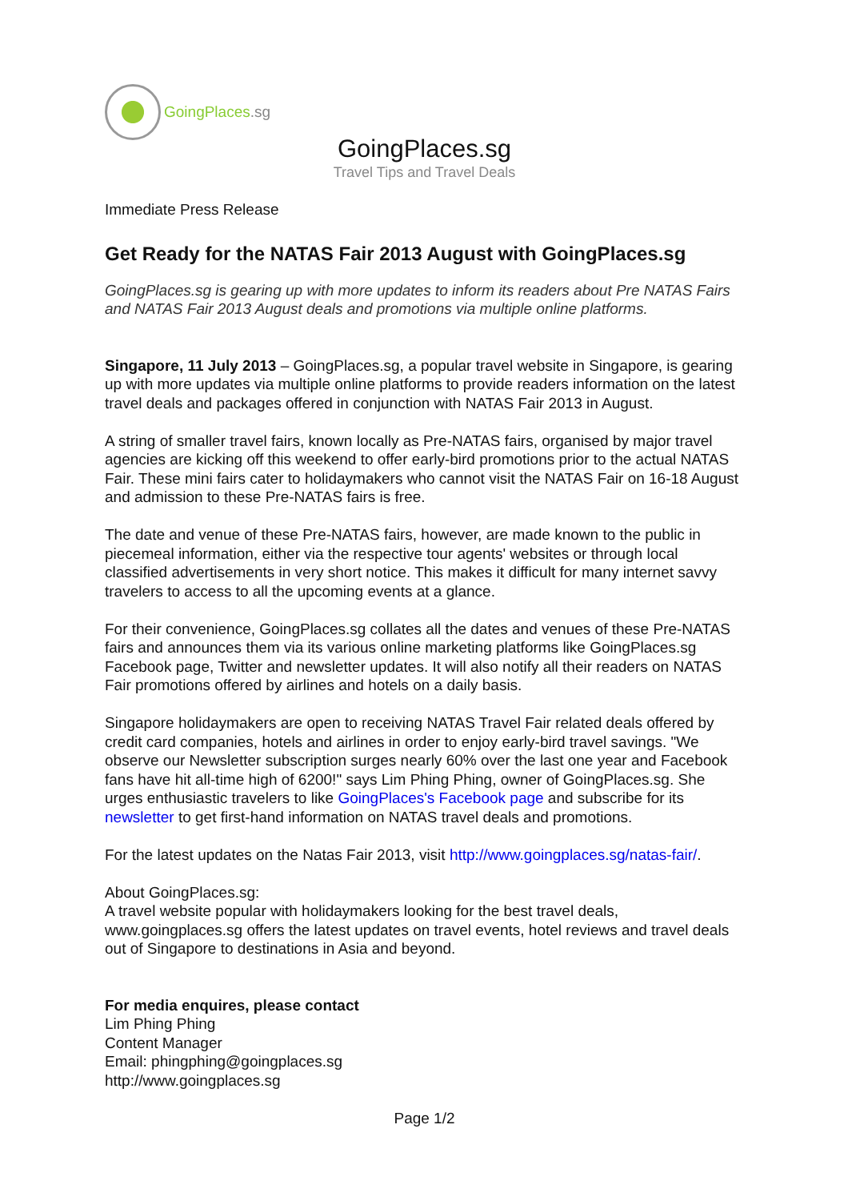GoingPlaces.sg
GoingPlaces.sg
Travel Tips and Travel Deals
Immediate Press Release
Get Ready for the NATAS Fair 2013 August with GoingPlaces.sg
GoingPlaces.sg is gearing up with more updates to inform its readers about Pre NATAS Fairs and NATAS Fair 2013 August deals and promotions via multiple online platforms.
Singapore, 11 July 2013 – GoingPlaces.sg, a popular travel website in Singapore, is gearing up with more updates via multiple online platforms to provide readers information on the latest travel deals and packages offered in conjunction with NATAS Fair 2013 in August.
A string of smaller travel fairs, known locally as Pre-NATAS fairs, organised by major travel agencies are kicking off this weekend to offer early-bird promotions prior to the actual NATAS Fair. These mini fairs cater to holidaymakers who cannot visit the NATAS Fair on 16-18 August and admission to these Pre-NATAS fairs is free.
The date and venue of these Pre-NATAS fairs, however, are made known to the public in piecemeal information, either via the respective tour agents' websites or through local classified advertisements in very short notice. This makes it difficult for many internet savvy travelers to access to all the upcoming events at a glance.
For their convenience, GoingPlaces.sg collates all the dates and venues of these Pre-NATAS fairs and announces them via its various online marketing platforms like GoingPlaces.sg Facebook page, Twitter and newsletter updates. It will also notify all their readers on NATAS Fair promotions offered by airlines and hotels on a daily basis.
Singapore holidaymakers are open to receiving NATAS Travel Fair related deals offered by credit card companies, hotels and airlines in order to enjoy early-bird travel savings. "We observe our Newsletter subscription surges nearly 60% over the last one year and Facebook fans have hit all-time high of 6200!" says Lim Phing Phing, owner of GoingPlaces.sg. She urges enthusiastic travelers to like GoingPlaces's Facebook page and subscribe for its newsletter to get first-hand information on NATAS travel deals and promotions.
For the latest updates on the Natas Fair 2013, visit http://www.goingplaces.sg/natas-fair/.
About GoingPlaces.sg:
A travel website popular with holidaymakers looking for the best travel deals, www.goingplaces.sg offers the latest updates on travel events, hotel reviews and travel deals out of Singapore to destinations in Asia and beyond.
For media enquires, please contact
Lim Phing Phing
Content Manager
Email: phingphing@goingplaces.sg
http://www.goingplaces.sg
Page 1/2